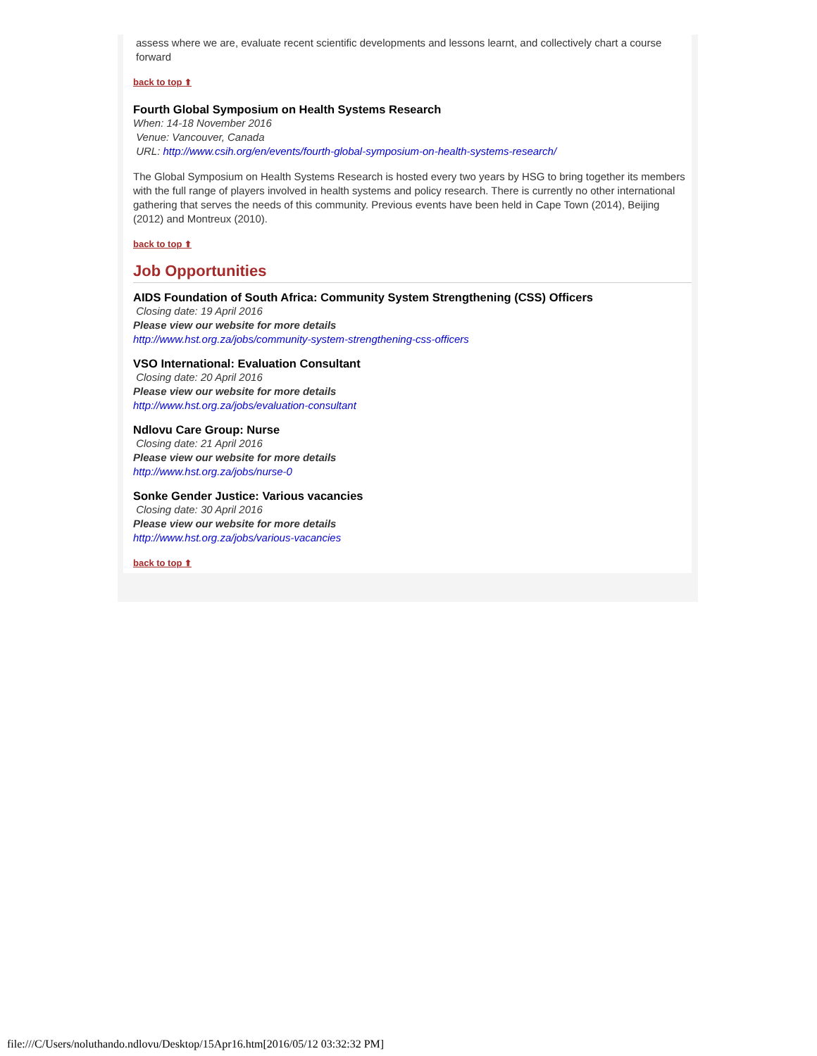assess where we are, evaluate recent scientific developments and lessons learnt, and collectively chart a course forward
back to top ⬆
Fourth Global Symposium on Health Systems Research
When: 14-18 November 2016
Venue: Vancouver, Canada
URL: http://www.csih.org/en/events/fourth-global-symposium-on-health-systems-research/
The Global Symposium on Health Systems Research is hosted every two years by HSG to bring together its members with the full range of players involved in health systems and policy research. There is currently no other international gathering that serves the needs of this community. Previous events have been held in Cape Town (2014), Beijing (2012) and Montreux (2010).
back to top ⬆
Job Opportunities
AIDS Foundation of South Africa: Community System Strengthening (CSS) Officers
Closing date: 19 April 2016
Please view our website for more details
http://www.hst.org.za/jobs/community-system-strengthening-css-officers
VSO International: Evaluation Consultant
Closing date: 20 April 2016
Please view our website for more details
http://www.hst.org.za/jobs/evaluation-consultant
Ndlovu Care Group: Nurse
Closing date: 21 April 2016
Please view our website for more details
http://www.hst.org.za/jobs/nurse-0
Sonke Gender Justice: Various vacancies
Closing date: 30 April 2016
Please view our website for more details
http://www.hst.org.za/jobs/various-vacancies
back to top ⬆
file:///C/Users/noluthando.ndlovu/Desktop/15Apr16.htm[2016/05/12 03:32:32 PM]